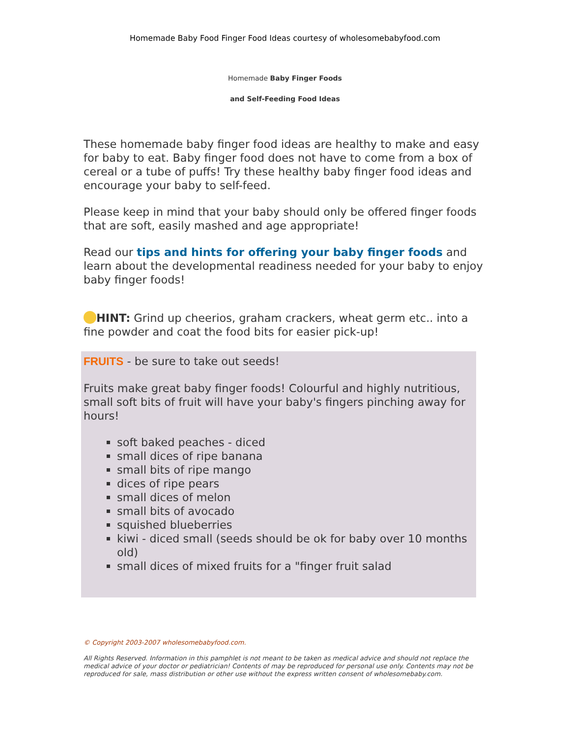Homemade Baby Food Finger Food Ideas courtesy of wholesomebabyfood.com
Homemade Baby Finger Foods
and Self-Feeding Food Ideas
These homemade baby finger food ideas are healthy to make and easy for baby to eat. Baby finger food does not have to come from a box of cereal or a tube of puffs! Try these healthy baby finger food ideas and encourage your baby to self-feed.
Please keep in mind that your baby should only be offered finger foods that are soft, easily mashed and age appropriate!
Read our tips and hints for offering your baby finger foods and learn about the developmental readiness needed for your baby to enjoy baby finger foods!
HINT: Grind up cheerios, graham crackers, wheat germ etc.. into a fine powder and coat the food bits for easier pick-up!
FRUITS - be sure to take out seeds!
Fruits make great baby finger foods! Colourful and highly nutritious, small soft bits of fruit will have your baby's fingers pinching away for hours!
soft baked peaches - diced
small dices of ripe banana
small bits of ripe mango
dices of ripe pears
small dices of melon
small bits of avocado
squished blueberries
kiwi - diced small (seeds should be ok for baby over 10 months old)
small dices of mixed fruits for a "finger fruit salad
© Copyright 2003-2007 wholesomebabyfood.com.
All Rights Reserved. Information in this pamphlet is not meant to be taken as medical advice and should not replace the medical advice of your doctor or pediatrician! Contents of may be reproduced for personal use only. Contents may not be reproduced for sale, mass distribution or other use without the express written consent of wholesomebaby.com.